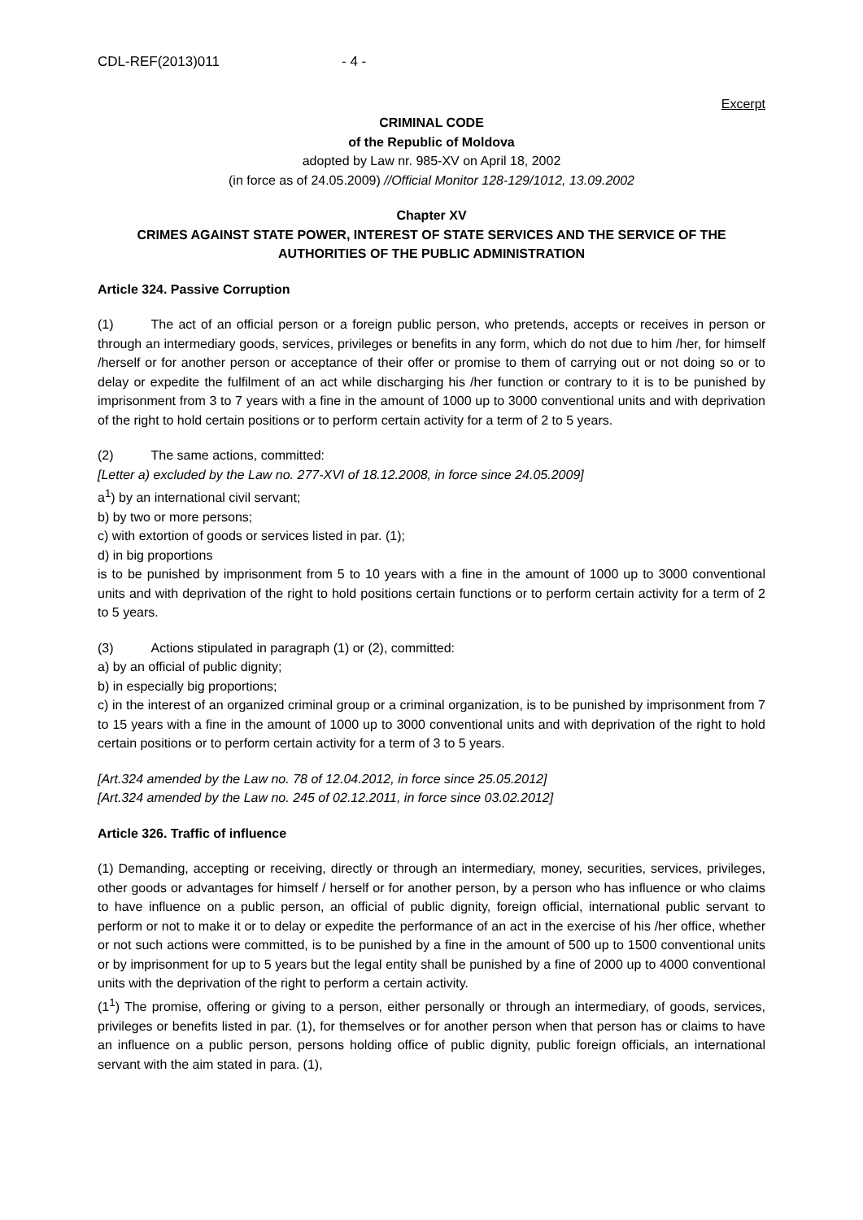CDL-REF(2013)011 - 4 -
Excerpt
CRIMINAL CODE
of the Republic of Moldova
adopted by Law nr. 985-XV on April 18, 2002
(in force as of 24.05.2009) //Official Monitor 128-129/1012, 13.09.2002
Chapter XV
CRIMES AGAINST STATE POWER, INTEREST OF STATE SERVICES AND THE SERVICE OF THE AUTHORITIES OF THE PUBLIC ADMINISTRATION
Article 324. Passive Corruption
(1) The act of an official person or a foreign public person, who pretends, accepts or receives in person or through an intermediary goods, services, privileges or benefits in any form, which do not due to him /her, for himself /herself or for another person or acceptance of their offer or promise to them of carrying out or not doing so or to delay or expedite the fulfilment of an act while discharging his /her function or contrary to it is to be punished by imprisonment from 3 to 7 years with a fine in the amount of 1000 up to 3000 conventional units and with deprivation of the right to hold certain positions or to perform certain activity for a term of 2 to 5 years.
(2) The same actions, committed:
[Letter a) excluded by the Law no. 277-XVI of 18.12.2008, in force since 24.05.2009]
a<sup>1</sup>) by an international civil servant;
b) by two or more persons;
c) with extortion of goods or services listed in par. (1);
d) in big proportions
is to be punished by imprisonment from 5 to 10 years with a fine in the amount of 1000 up to 3000 conventional units and with deprivation of the right to hold positions certain functions or to perform certain activity for a term of 2 to 5 years.
(3) Actions stipulated in paragraph (1) or (2), committed:
a) by an official of public dignity;
b) in especially big proportions;
c) in the interest of an organized criminal group or a criminal organization, is to be punished by imprisonment from 7 to 15 years with a fine in the amount of 1000 up to 3000 conventional units and with deprivation of the right to hold certain positions or to perform certain activity for a term of 3 to 5 years.
[Art.324 amended by the Law no. 78 of 12.04.2012, in force since 25.05.2012]
[Art.324 amended by the Law no. 245 of 02.12.2011, in force since 03.02.2012]
Article 326. Traffic of influence
(1) Demanding, accepting or receiving, directly or through an intermediary, money, securities, services, privileges, other goods or advantages for himself / herself or for another person, by a person who has influence or who claims to have influence on a public person, an official of public dignity, foreign official, international public servant to perform or not to make it or to delay or expedite the performance of an act in the exercise of his /her office, whether or not such actions were committed, is to be punished by a fine in the amount of 500 up to 1500 conventional units or by imprisonment for up to 5 years but the legal entity shall be punished by a fine of 2000 up to 4000 conventional units with the deprivation of the right to perform a certain activity.
(1<sup>1</sup>) The promise, offering or giving to a person, either personally or through an intermediary, of goods, services, privileges or benefits listed in par. (1), for themselves or for another person when that person has or claims to have an influence on a public person, persons holding office of public dignity, public foreign officials, an international servant with the aim stated in para. (1),